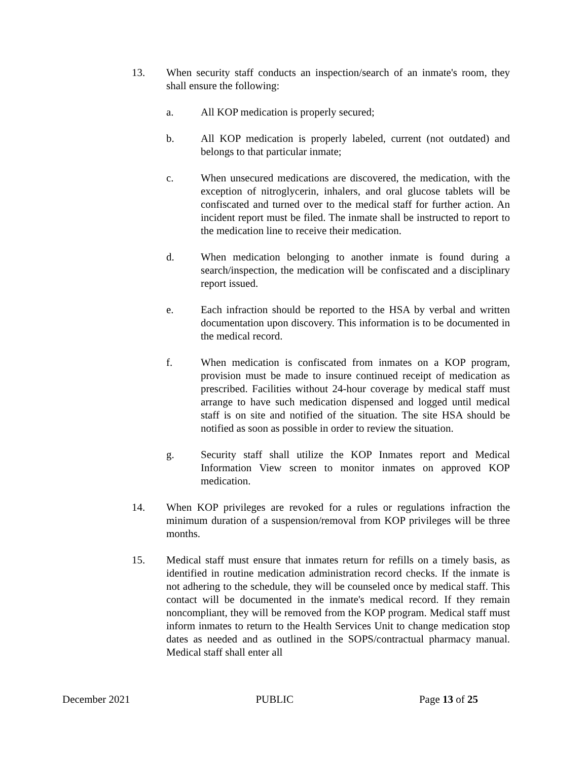13. When security staff conducts an inspection/search of an inmate's room, they shall ensure the following:
a. All KOP medication is properly secured;
b. All KOP medication is properly labeled, current (not outdated) and belongs to that particular inmate;
c. When unsecured medications are discovered, the medication, with the exception of nitroglycerin, inhalers, and oral glucose tablets will be confiscated and turned over to the medical staff for further action. An incident report must be filed. The inmate shall be instructed to report to the medication line to receive their medication.
d. When medication belonging to another inmate is found during a search/inspection, the medication will be confiscated and a disciplinary report issued.
e. Each infraction should be reported to the HSA by verbal and written documentation upon discovery. This information is to be documented in the medical record.
f. When medication is confiscated from inmates on a KOP program, provision must be made to insure continued receipt of medication as prescribed. Facilities without 24-hour coverage by medical staff must arrange to have such medication dispensed and logged until medical staff is on site and notified of the situation. The site HSA should be notified as soon as possible in order to review the situation.
g. Security staff shall utilize the KOP Inmates report and Medical Information View screen to monitor inmates on approved KOP medication.
14. When KOP privileges are revoked for a rules or regulations infraction the minimum duration of a suspension/removal from KOP privileges will be three months.
15. Medical staff must ensure that inmates return for refills on a timely basis, as identified in routine medication administration record checks. If the inmate is not adhering to the schedule, they will be counseled once by medical staff. This contact will be documented in the inmate's medical record. If they remain noncompliant, they will be removed from the KOP program. Medical staff must inform inmates to return to the Health Services Unit to change medication stop dates as needed and as outlined in the SOPS/contractual pharmacy manual. Medical staff shall enter all
December 2021 PUBLIC Page 13 of 25